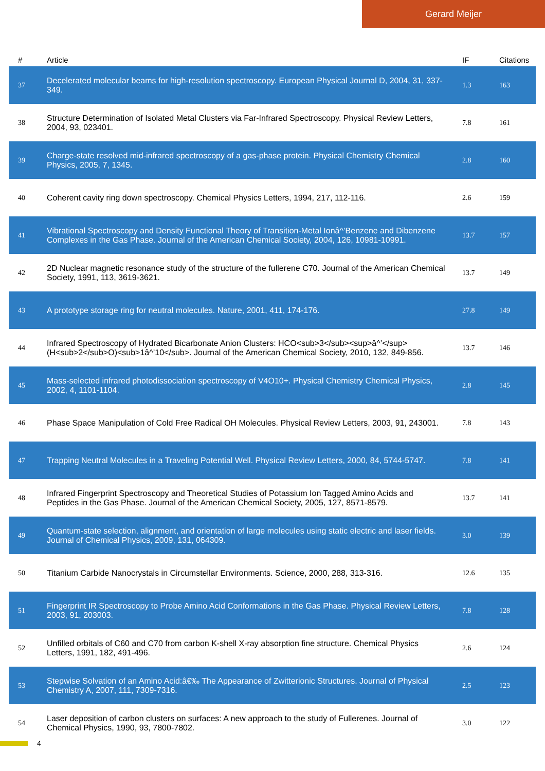Gerard Meijer
| # | Article | IF | Citations |
| --- | --- | --- | --- |
| 37 | Decelerated molecular beams for high-resolution spectroscopy. European Physical Journal D, 2004, 31, 337-349. | 1.3 | 163 |
| 38 | Structure Determination of Isolated Metal Clusters via Far-Infrared Spectroscopy. Physical Review Letters, 2004, 93, 023401. | 7.8 | 161 |
| 39 | Charge-state resolved mid-infrared spectroscopy of a gas-phase protein. Physical Chemistry Chemical Physics, 2005, 7, 1345. | 2.8 | 160 |
| 40 | Coherent cavity ring down spectroscopy. Chemical Physics Letters, 1994, 217, 112-116. | 2.6 | 159 |
| 41 | Vibrational Spectroscopy and Density Functional Theory of Transition-Metal Ionâ^’Benzene and Dibenzene Complexes in the Gas Phase. Journal of the American Chemical Society, 2004, 126, 10981-10991. | 13.7 | 157 |
| 42 | 2D Nuclear magnetic resonance study of the structure of the fullerene C70. Journal of the American Chemical Society, 1991, 113, 3619-3621. | 13.7 | 149 |
| 43 | A prototype storage ring for neutral molecules. Nature, 2001, 411, 174-176. | 27.8 | 149 |
| 44 | Infrared Spectroscopy of Hydrated Bicarbonate Anion Clusters: HCO<sub>3</sub><sup>â^’</sup>(H<sub>2</sub>O)<sub>1â^’10</sub>. Journal of the American Chemical Society, 2010, 132, 849-856. | 13.7 | 146 |
| 45 | Mass-selected infrared photodissociation spectroscopy of V4O10+. Physical Chemistry Chemical Physics, 2002, 4, 1101-1104. | 2.8 | 145 |
| 46 | Phase Space Manipulation of Cold Free Radical OH Molecules. Physical Review Letters, 2003, 91, 243001. | 7.8 | 143 |
| 47 | Trapping Neutral Molecules in a Traveling Potential Well. Physical Review Letters, 2000, 84, 5744-5747. | 7.8 | 141 |
| 48 | Infrared Fingerprint Spectroscopy and Theoretical Studies of Potassium Ion Tagged Amino Acids and Peptides in the Gas Phase. Journal of the American Chemical Society, 2005, 127, 8571-8579. | 13.7 | 141 |
| 49 | Quantum-state selection, alignment, and orientation of large molecules using static electric and laser fields. Journal of Chemical Physics, 2009, 131, 064309. | 3.0 | 139 |
| 50 | Titanium Carbide Nanocrystals in Circumstellar Environments. Science, 2000, 288, 313-316. | 12.6 | 135 |
| 51 | Fingerprint IR Spectroscopy to Probe Amino Acid Conformations in the Gas Phase. Physical Review Letters, 2003, 91, 203003. | 7.8 | 128 |
| 52 | Unfilled orbitals of C60 and C70 from carbon K-shell X-ray absorption fine structure. Chemical Physics Letters, 1991, 182, 491-496. | 2.6 | 124 |
| 53 | Stepwise Solvation of an Amino Acid:â€‰ The Appearance of Zwitterionic Structures. Journal of Physical Chemistry A, 2007, 111, 7309-7316. | 2.5 | 123 |
| 54 | Laser deposition of carbon clusters on surfaces: A new approach to the study of Fullerenes. Journal of Chemical Physics, 1990, 93, 7800-7802. | 3.0 | 122 |
4